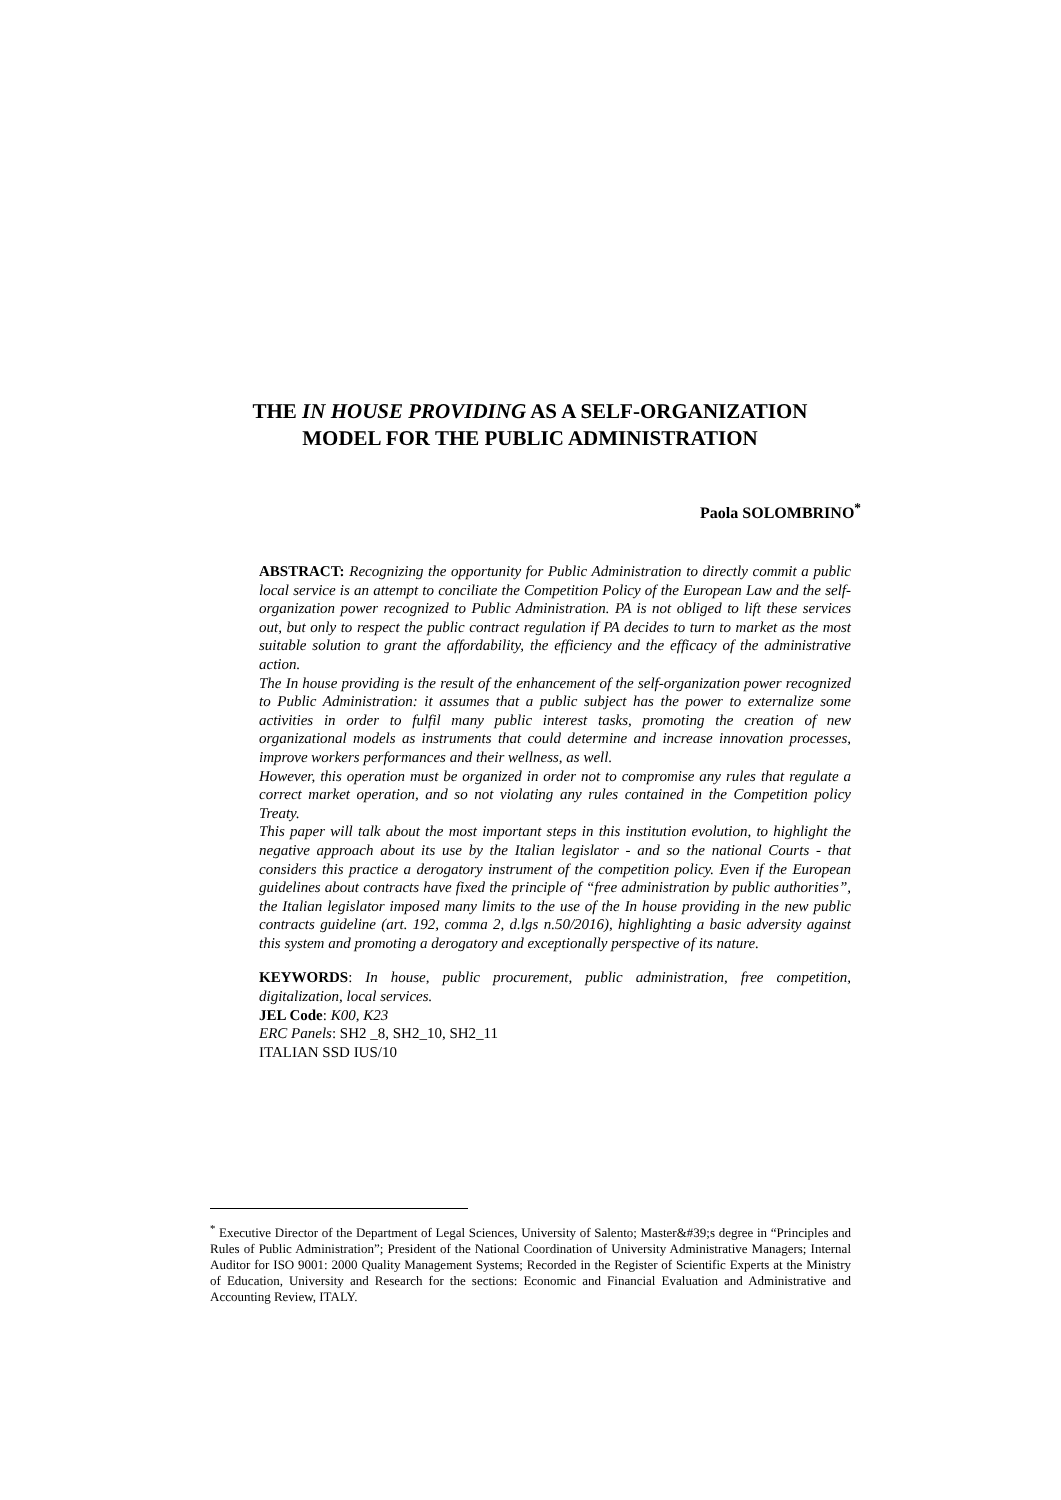THE IN HOUSE PROVIDING AS A SELF-ORGANIZATION
MODEL FOR THE PUBLIC ADMINISTRATION
Paola SOLOMBRINO<sup>*</sup>
ABSTRACT: Recognizing the opportunity for Public Administration to directly commit a public local service is an attempt to conciliate the Competition Policy of the European Law and the self-organization power recognized to Public Administration. PA is not obliged to lift these services out, but only to respect the public contract regulation if PA decides to turn to market as the most suitable solution to grant the affordability, the efficiency and the efficacy of the administrative action.
The In house providing is the result of the enhancement of the self-organization power recognized to Public Administration: it assumes that a public subject has the power to externalize some activities in order to fulfil many public interest tasks, promoting the creation of new organizational models as instruments that could determine and increase innovation processes, improve workers performances and their wellness, as well.
However, this operation must be organized in order not to compromise any rules that regulate a correct market operation, and so not violating any rules contained in the Competition policy Treaty.
This paper will talk about the most important steps in this institution evolution, to highlight the negative approach about its use by the Italian legislator - and so the national Courts - that considers this practice a derogatory instrument of the competition policy. Even if the European guidelines about contracts have fixed the principle of “free administration by public authorities”, the Italian legislator imposed many limits to the use of the In house providing in the new public contracts guideline (art. 192, comma 2, d.lgs n.50/2016), highlighting a basic adversity against this system and promoting a derogatory and exceptionally perspective of its nature.
KEYWORDS: In house, public procurement, public administration, free competition, digitalization, local services.
JEL Code: K00, K23
ERC Panels: SH2 _8, SH2_10, SH2_11
ITALIAN SSD IUS/10
<sup>*</sup> Executive Director of the Department of Legal Sciences, University of Salento; Master&#39;s degree in “Principles and Rules of Public Administration”; President of the National Coordination of University Administrative Managers; Internal Auditor for ISO 9001: 2000 Quality Management Systems; Recorded in the Register of Scientific Experts at the Ministry of Education, University and Research for the sections: Economic and Financial Evaluation and Administrative and Accounting Review, ITALY.